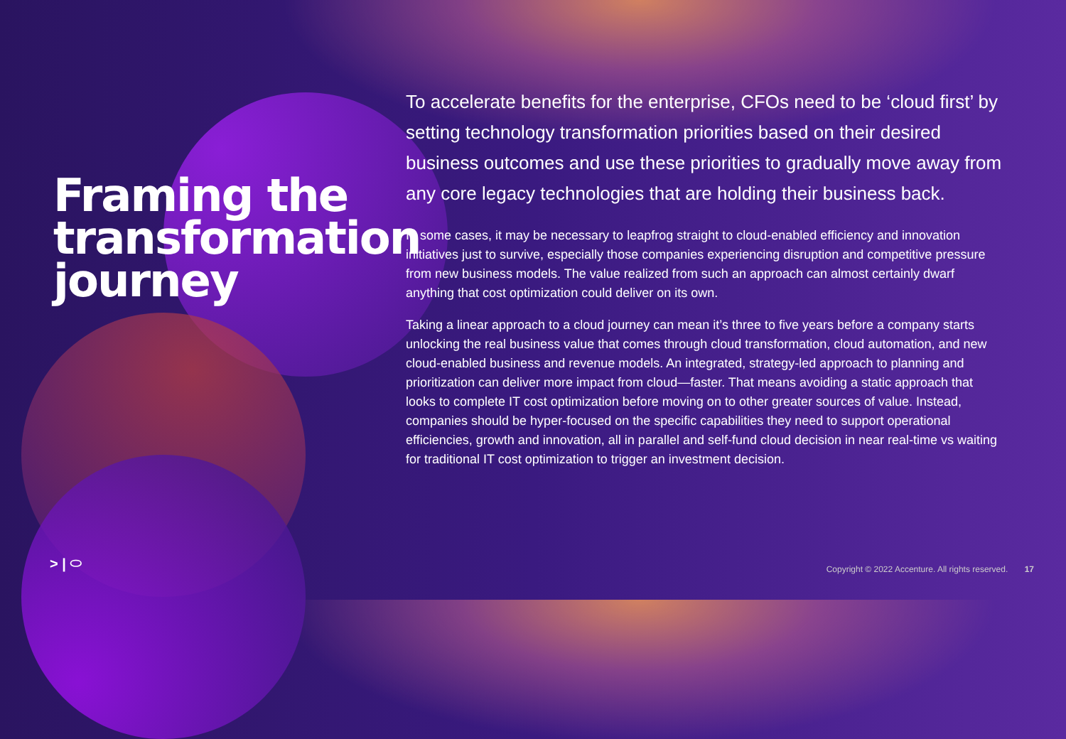Framing the transformation journey
To accelerate benefits for the enterprise, CFOs need to be ‘cloud first’ by setting technology transformation priorities based on their desired business outcomes and use these priorities to gradually move away from any core legacy technologies that are holding their business back.
In some cases, it may be necessary to leapfrog straight to cloud-enabled efficiency and innovation initiatives just to survive, especially those companies experiencing disruption and competitive pressure from new business models. The value realized from such an approach can almost certainly dwarf anything that cost optimization could deliver on its own.
Taking a linear approach to a cloud journey can mean it’s three to five years before a company starts unlocking the real business value that comes through cloud transformation, cloud automation, and new cloud-enabled business and revenue models. An integrated, strategy-led approach to planning and prioritization can deliver more impact from cloud—faster. That means avoiding a static approach that looks to complete IT cost optimization before moving on to other greater sources of value. Instead, companies should be hyper-focused on the specific capabilities they need to support operational efficiencies, growth and innovation, all in parallel and self-fund cloud decision in near real-time vs waiting for traditional IT cost optimization to trigger an investment decision.
> | ⬭
Copyright © 2022 Accenture. All rights reserved. 17